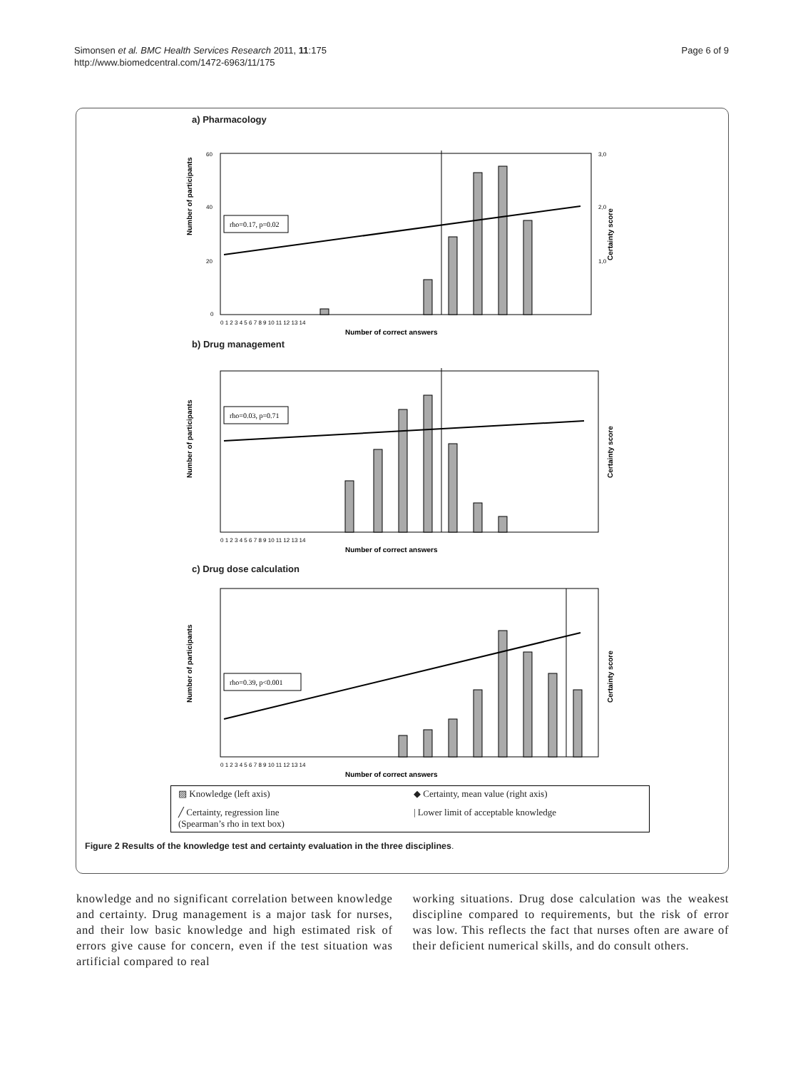Simonsen et al. BMC Health Services Research 2011, 11:175
http://www.biomedcentral.com/1472-6963/11/175
Page 6 of 9
a) Pharmacology
Number of participants
60
40
20
0
3,0
2,0
1,0
Certainty score
rho=0.17, p=0.02
0 1 2 3 4 5 6 7 8 9 10 11 12 13 14
Number of correct answers
b) Drug management
Number of participants
rho=0.03, p=0.71
0 1 2 3 4 5 6 7 8 9 10 11 12 13 14
Number of correct answers
Certainty score
c) Drug dose calculation
Number of participants
rho=0.39, p<0.001
0 1 2 3 4 5 6 7 8 9 10 11 12 13 14
Number of correct answers
Certainty score
▨ Knowledge (left axis)
◆ Certainty, mean value (right axis)
╱ Certainty, regression line
(Spearman’s rho in text box)
| Lower limit of acceptable knowledge
Figure 2 Results of the knowledge test and certainty evaluation in the three disciplines.
knowledge and no significant correlation between knowledge and certainty. Drug management is a major task for nurses, and their low basic knowledge and high estimated risk of errors give cause for concern, even if the test situation was artificial compared to real
working situations. Drug dose calculation was the weakest discipline compared to requirements, but the risk of error was low. This reflects the fact that nurses often are aware of their deficient numerical skills, and do consult others.